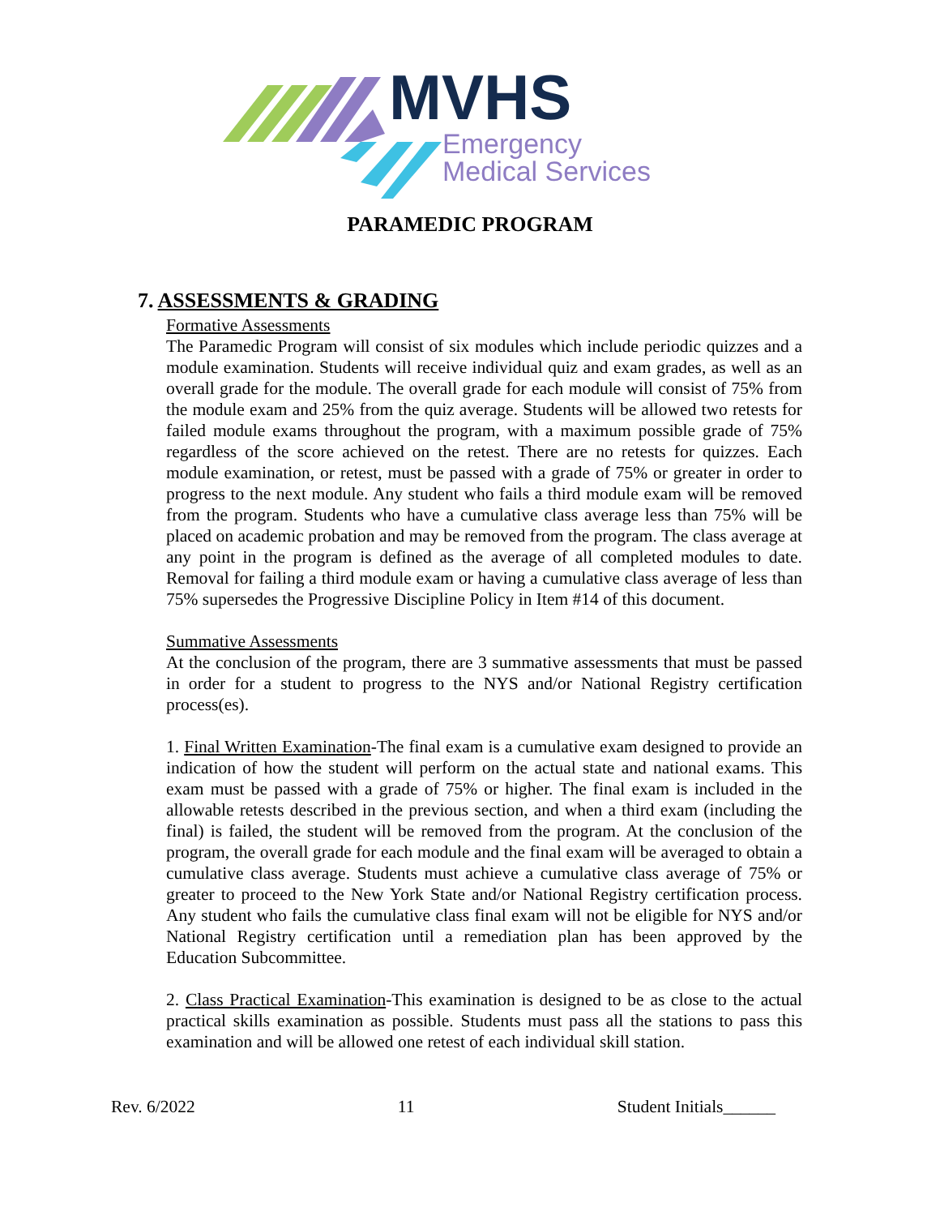MVHS
Emergency
Medical Services
PARAMEDIC PROGRAM
7. ASSESSMENTS & GRADING
Formative Assessments
The Paramedic Program will consist of six modules which include periodic quizzes and a module examination. Students will receive individual quiz and exam grades, as well as an overall grade for the module. The overall grade for each module will consist of 75% from the module exam and 25% from the quiz average. Students will be allowed two retests for failed module exams throughout the program, with a maximum possible grade of 75% regardless of the score achieved on the retest. There are no retests for quizzes. Each module examination, or retest, must be passed with a grade of 75% or greater in order to progress to the next module. Any student who fails a third module exam will be removed from the program. Students who have a cumulative class average less than 75% will be placed on academic probation and may be removed from the program. The class average at any point in the program is defined as the average of all completed modules to date. Removal for failing a third module exam or having a cumulative class average of less than 75% supersedes the Progressive Discipline Policy in Item #14 of this document.
Summative Assessments
At the conclusion of the program, there are 3 summative assessments that must be passed in order for a student to progress to the NYS and/or National Registry certification process(es).
1. Final Written Examination-The final exam is a cumulative exam designed to provide an indication of how the student will perform on the actual state and national exams. This exam must be passed with a grade of 75% or higher. The final exam is included in the allowable retests described in the previous section, and when a third exam (including the final) is failed, the student will be removed from the program. At the conclusion of the program, the overall grade for each module and the final exam will be averaged to obtain a cumulative class average. Students must achieve a cumulative class average of 75% or greater to proceed to the New York State and/or National Registry certification process. Any student who fails the cumulative class final exam will not be eligible for NYS and/or National Registry certification until a remediation plan has been approved by the Education Subcommittee.
2. Class Practical Examination-This examination is designed to be as close to the actual practical skills examination as possible. Students must pass all the stations to pass this examination and will be allowed one retest of each individual skill station.
Rev. 6/2022 11 Student Initials______